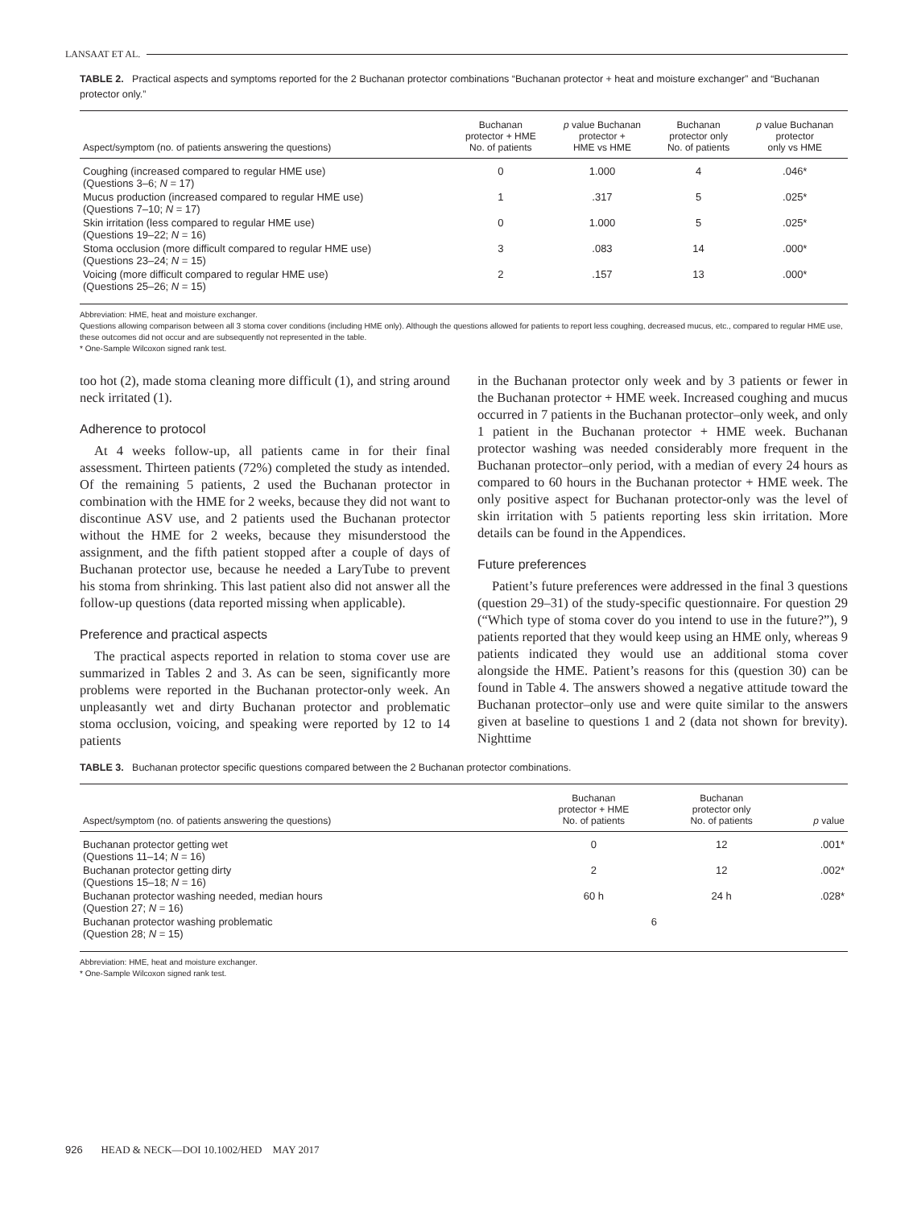LANSAAT ET AL.
TABLE 2. Practical aspects and symptoms reported for the 2 Buchanan protector combinations “Buchanan protector + heat and moisture exchanger” and “Buchanan protector only.”
| Aspect/symptom (no. of patients answering the questions) | Buchanan protector + HME No. of patients | p value Buchanan protector + HME vs HME | Buchanan protector only No. of patients | p value Buchanan protector only vs HME |
| --- | --- | --- | --- | --- |
| Coughing (increased compared to regular HME use) (Questions 3–6; N = 17) | 0 | 1.000 | 4 | .046* |
| Mucus production (increased compared to regular HME use) (Questions 7–10; N = 17) | 1 | .317 | 5 | .025* |
| Skin irritation (less compared to regular HME use) (Questions 19–22; N = 16) | 0 | 1.000 | 5 | .025* |
| Stoma occlusion (more difficult compared to regular HME use) (Questions 23–24; N = 15) | 3 | .083 | 14 | .000* |
| Voicing (more difficult compared to regular HME use) (Questions 25–26; N = 15) | 2 | .157 | 13 | .000* |
Abbreviation: HME, heat and moisture exchanger.
Questions allowing comparison between all 3 stoma cover conditions (including HME only). Although the questions allowed for patients to report less coughing, decreased mucus, etc., compared to regular HME use, these outcomes did not occur and are subsequently not represented in the table.
* One-Sample Wilcoxon signed rank test.
too hot (2), made stoma cleaning more difficult (1), and string around neck irritated (1).
Adherence to protocol
At 4 weeks follow-up, all patients came in for their final assessment. Thirteen patients (72%) completed the study as intended. Of the remaining 5 patients, 2 used the Buchanan protector in combination with the HME for 2 weeks, because they did not want to discontinue ASV use, and 2 patients used the Buchanan protector without the HME for 2 weeks, because they misunderstood the assignment, and the fifth patient stopped after a couple of days of Buchanan protector use, because he needed a LaryTube to prevent his stoma from shrinking. This last patient also did not answer all the follow-up questions (data reported missing when applicable).
Preference and practical aspects
The practical aspects reported in relation to stoma cover use are summarized in Tables 2 and 3. As can be seen, significantly more problems were reported in the Buchanan protector-only week. An unpleasantly wet and dirty Buchanan protector and problematic stoma occlusion, voicing, and speaking were reported by 12 to 14 patients
in the Buchanan protector only week and by 3 patients or fewer in the Buchanan protector + HME week. Increased coughing and mucus occurred in 7 patients in the Buchanan protector–only week, and only 1 patient in the Buchanan protector + HME week. Buchanan protector washing was needed considerably more frequent in the Buchanan protector–only period, with a median of every 24 hours as compared to 60 hours in the Buchanan protector + HME week. The only positive aspect for Buchanan protector-only was the level of skin irritation with 5 patients reporting less skin irritation. More details can be found in the Appendices.
Future preferences
Patient’s future preferences were addressed in the final 3 questions (question 29–31) of the study-specific questionnaire. For question 29 (“Which type of stoma cover do you intend to use in the future?”), 9 patients reported that they would keep using an HME only, whereas 9 patients indicated they would use an additional stoma cover alongside the HME. Patient’s reasons for this (question 30) can be found in Table 4. The answers showed a negative attitude toward the Buchanan protector–only use and were quite similar to the answers given at baseline to questions 1 and 2 (data not shown for brevity). Nighttime
TABLE 3. Buchanan protector specific questions compared between the 2 Buchanan protector combinations.
| Aspect/symptom (no. of patients answering the questions) | Buchanan protector + HME No. of patients | Buchanan protector only No. of patients | p value |
| --- | --- | --- | --- |
| Buchanan protector getting wet (Questions 11–14; N = 16) | 0 | 12 | .001* |
| Buchanan protector getting dirty (Questions 15–18; N = 16) | 2 | 12 | .002* |
| Buchanan protector washing needed, median hours (Question 27; N = 16) | 60 h | 24 h | .028* |
| Buchanan protector washing problematic (Question 28; N = 15) | 6 | | |
Abbreviation: HME, heat and moisture exchanger.
* One-Sample Wilcoxon signed rank test.
926 HEAD & NECK—DOI 10.1002/HED MAY 2017